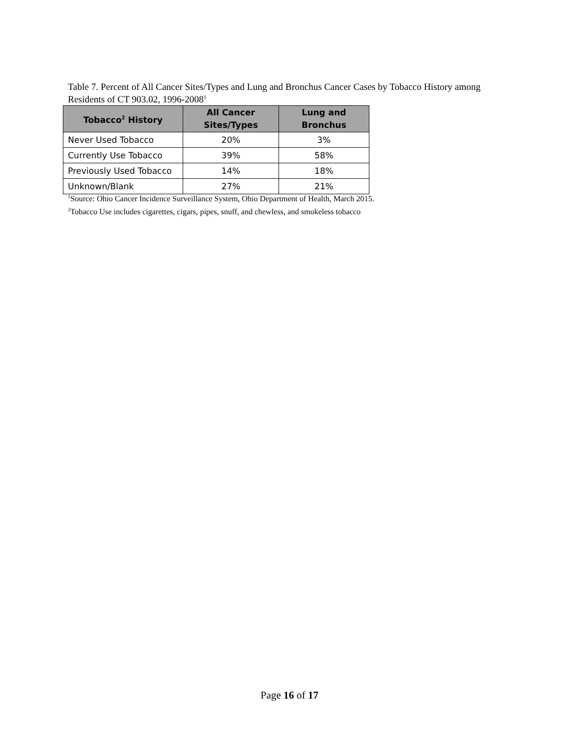Table 7. Percent of All Cancer Sites/Types and Lung and Bronchus Cancer Cases by Tobacco History among Residents of CT 903.02, 1996-2008<sup>1</sup>
| Tobacco<sup>2</sup> History | All Cancer Sites/Types | Lung and Bronchus |
| --- | --- | --- |
| Never Used Tobacco | 20% | 3% |
| Currently Use Tobacco | 39% | 58% |
| Previously Used Tobacco | 14% | 18% |
| Unknown/Blank | 27% | 21% |
<sup>1</sup> Source: Ohio Cancer Incidence Surveillance System, Ohio Department of Health, March 2015.
<sup>2</sup> Tobacco Use includes cigarettes, cigars, pipes, snuff, and chewless, and smokeless tobacco
Page 16 of 17